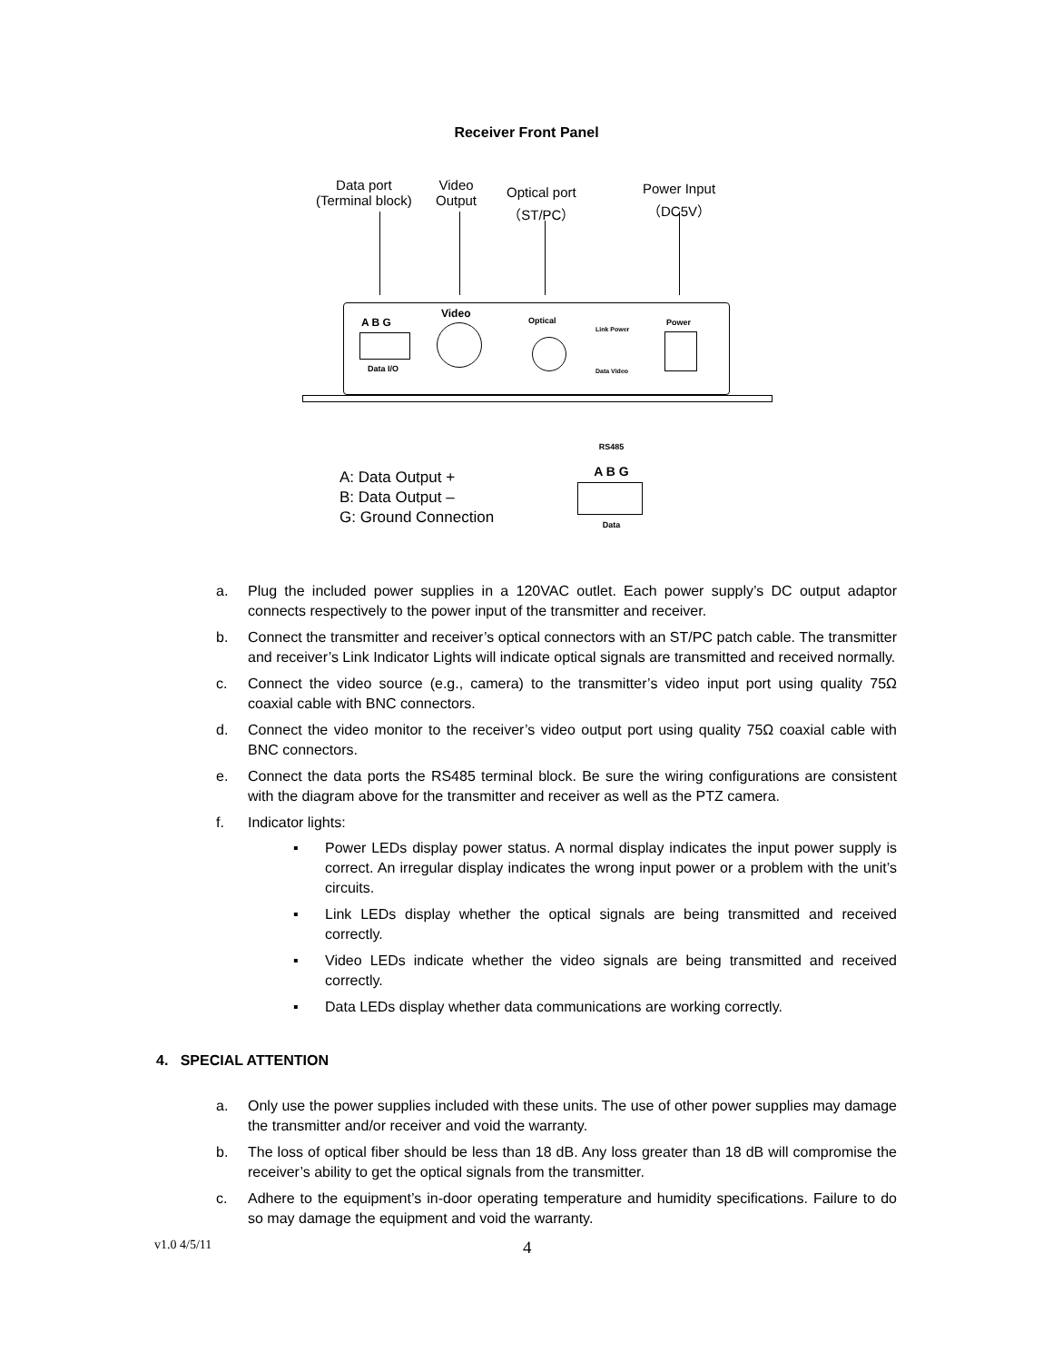Receiver Front Panel
Data port
(Terminal block)
Video
Output
Optical port
（ST/PC）
Power Input
（DC5V）
A B G
Data I/O
Video
Optical
Link Power
Data Video
Power
A: Data Output +
B: Data Output –
G: Ground Connection
RS485
A B G
Data
a. Plug the included power supplies in a 120VAC outlet. Each power supply’s DC output adaptor connects respectively to the power input of the transmitter and receiver.
b. Connect the transmitter and receiver’s optical connectors with an ST/PC patch cable. The transmitter and receiver’s Link Indicator Lights will indicate optical signals are transmitted and received normally.
c. Connect the video source (e.g., camera) to the transmitter’s video input port using quality 75Ω coaxial cable with BNC connectors.
d. Connect the video monitor to the receiver’s video output port using quality 75Ω coaxial cable with BNC connectors.
e. Connect the data ports the RS485 terminal block. Be sure the wiring configurations are consistent with the diagram above for the transmitter and receiver as well as the PTZ camera.
f. Indicator lights:
▪ Power LEDs display power status. A normal display indicates the input power supply is correct. An irregular display indicates the wrong input power or a problem with the unit’s circuits.
▪ Link LEDs display whether the optical signals are being transmitted and received correctly.
▪ Video LEDs indicate whether the video signals are being transmitted and received correctly.
▪ Data LEDs display whether data communications are working correctly.
4. SPECIAL ATTENTION
a. Only use the power supplies included with these units. The use of other power supplies may damage the transmitter and/or receiver and void the warranty.
b. The loss of optical fiber should be less than 18 dB. Any loss greater than 18 dB will compromise the receiver’s ability to get the optical signals from the transmitter.
c. Adhere to the equipment’s in-door operating temperature and humidity specifications. Failure to do so may damage the equipment and void the warranty.
v1.0 4/5/11 4